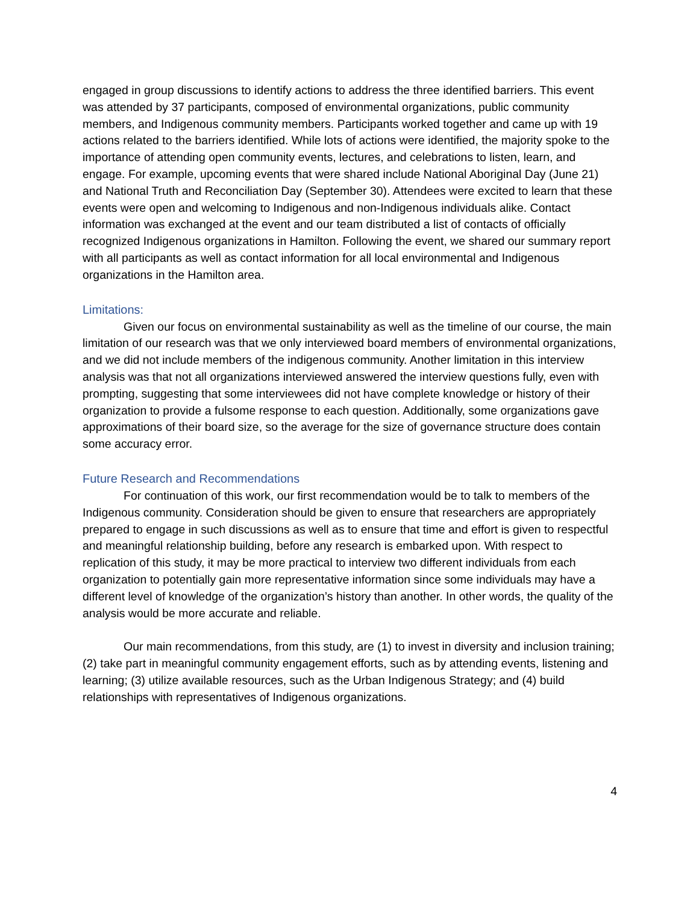engaged in group discussions to identify actions to address the three identified barriers. This event was attended by 37 participants, composed of environmental organizations, public community members, and Indigenous community members. Participants worked together and came up with 19 actions related to the barriers identified. While lots of actions were identified, the majority spoke to the importance of attending open community events, lectures, and celebrations to listen, learn, and engage. For example, upcoming events that were shared include National Aboriginal Day (June 21) and National Truth and Reconciliation Day (September 30). Attendees were excited to learn that these events were open and welcoming to Indigenous and non-Indigenous individuals alike. Contact information was exchanged at the event and our team distributed a list of contacts of officially recognized Indigenous organizations in Hamilton. Following the event, we shared our summary report with all participants as well as contact information for all local environmental and Indigenous organizations in the Hamilton area.
Limitations:
Given our focus on environmental sustainability as well as the timeline of our course, the main limitation of our research was that we only interviewed board members of environmental organizations, and we did not include members of the indigenous community. Another limitation in this interview analysis was that not all organizations interviewed answered the interview questions fully, even with prompting, suggesting that some interviewees did not have complete knowledge or history of their organization to provide a fulsome response to each question. Additionally, some organizations gave approximations of their board size, so the average for the size of governance structure does contain some accuracy error.
Future Research and Recommendations
For continuation of this work, our first recommendation would be to talk to members of the Indigenous community. Consideration should be given to ensure that researchers are appropriately prepared to engage in such discussions as well as to ensure that time and effort is given to respectful and meaningful relationship building, before any research is embarked upon. With respect to replication of this study, it may be more practical to interview two different individuals from each organization to potentially gain more representative information since some individuals may have a different level of knowledge of the organization’s history than another. In other words, the quality of the analysis would be more accurate and reliable.
Our main recommendations, from this study, are (1) to invest in diversity and inclusion training; (2) take part in meaningful community engagement efforts, such as by attending events, listening and learning; (3) utilize available resources, such as the Urban Indigenous Strategy; and (4) build relationships with representatives of Indigenous organizations.
4